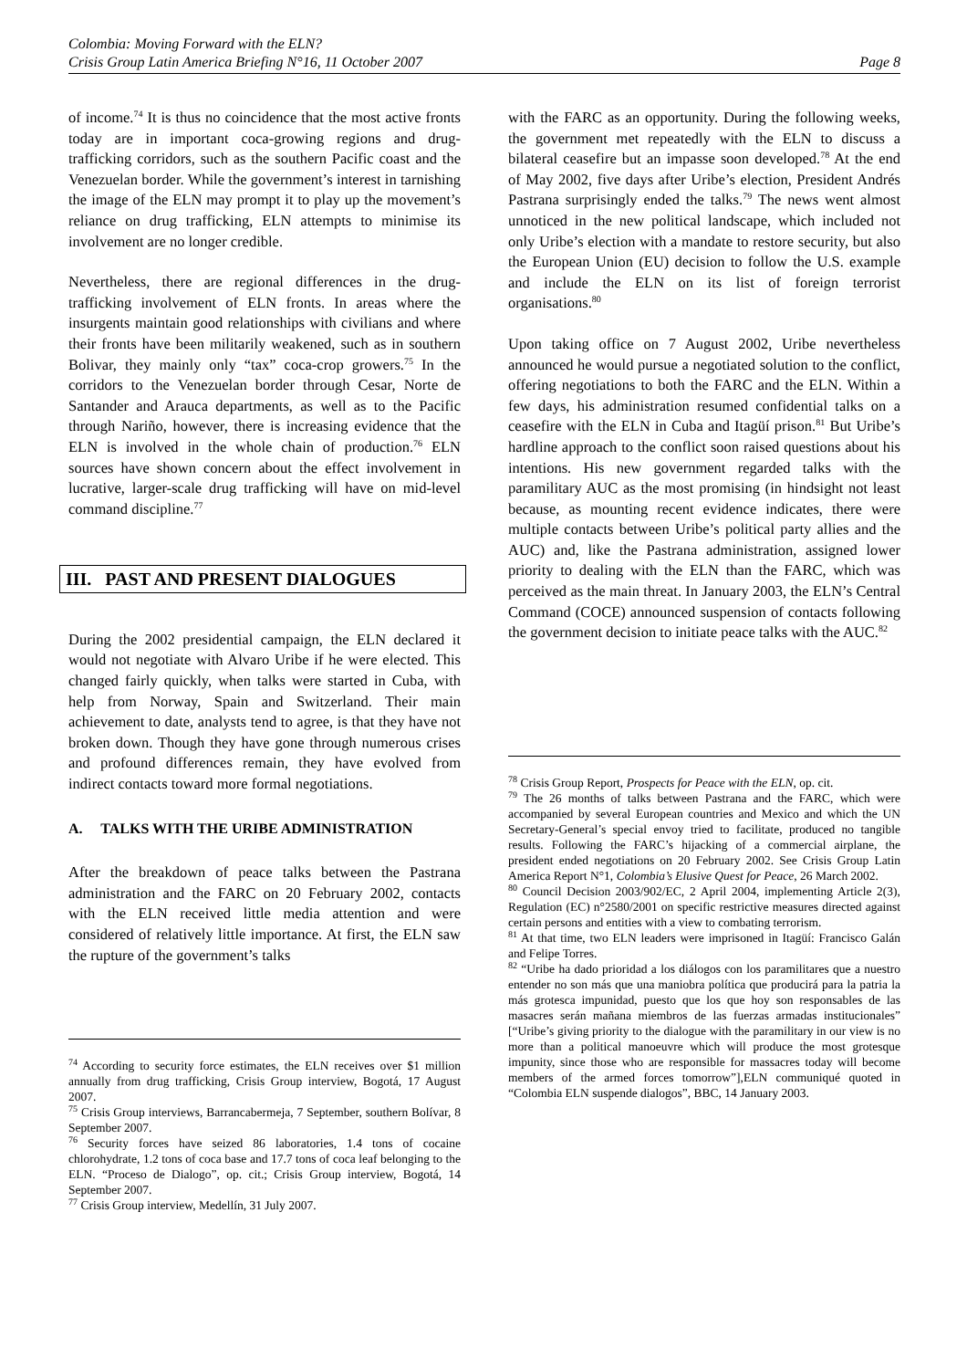Colombia: Moving Forward with the ELN?
Crisis Group Latin America Briefing N°16, 11 October 2007 Page 8
of income.<sup>74</sup> It is thus no coincidence that the most active fronts today are in important coca-growing regions and drug-trafficking corridors, such as the southern Pacific coast and the Venezuelan border. While the government’s interest in tarnishing the image of the ELN may prompt it to play up the movement’s reliance on drug trafficking, ELN attempts to minimise its involvement are no longer credible.
Nevertheless, there are regional differences in the drug-trafficking involvement of ELN fronts. In areas where the insurgents maintain good relationships with civilians and where their fronts have been militarily weakened, such as in southern Bolivar, they mainly only “tax” coca-crop growers.<sup>75</sup> In the corridors to the Venezuelan border through Cesar, Norte de Santander and Arauca departments, as well as to the Pacific through Nariño, however, there is increasing evidence that the ELN is involved in the whole chain of production.<sup>76</sup> ELN sources have shown concern about the effect involvement in lucrative, larger-scale drug trafficking will have on mid-level command discipline.<sup>77</sup>
III. PAST AND PRESENT DIALOGUES
During the 2002 presidential campaign, the ELN declared it would not negotiate with Alvaro Uribe if he were elected. This changed fairly quickly, when talks were started in Cuba, with help from Norway, Spain and Switzerland. Their main achievement to date, analysts tend to agree, is that they have not broken down. Though they have gone through numerous crises and profound differences remain, they have evolved from indirect contacts toward more formal negotiations.
A. TALKS WITH THE URIBE ADMINISTRATION
After the breakdown of peace talks between the Pastrana administration and the FARC on 20 February 2002, contacts with the ELN received little media attention and were considered of relatively little importance. At first, the ELN saw the rupture of the government’s talks
<sup>74</sup> According to security force estimates, the ELN receives over $1 million annually from drug trafficking, Crisis Group interview, Bogotá, 17 August 2007.
<sup>75</sup> Crisis Group interviews, Barrancabermeja, 7 September, southern Bolívar, 8 September 2007.
<sup>76</sup> Security forces have seized 86 laboratories, 1.4 tons of cocaine chlorohydrate, 1.2 tons of coca base and 17.7 tons of coca leaf belonging to the ELN. “Proceso de Dialogo”, op. cit.; Crisis Group interview, Bogotá, 14 September 2007.
<sup>77</sup> Crisis Group interview, Medellín, 31 July 2007.
with the FARC as an opportunity. During the following weeks, the government met repeatedly with the ELN to discuss a bilateral ceasefire but an impasse soon developed.<sup>78</sup> At the end of May 2002, five days after Uribe’s election, President Andrés Pastrana surprisingly ended the talks.<sup>79</sup> The news went almost unnoticed in the new political landscape, which included not only Uribe’s election with a mandate to restore security, but also the European Union (EU) decision to follow the U.S. example and include the ELN on its list of foreign terrorist organisations.<sup>80</sup>
Upon taking office on 7 August 2002, Uribe nevertheless announced he would pursue a negotiated solution to the conflict, offering negotiations to both the FARC and the ELN. Within a few days, his administration resumed confidential talks on a ceasefire with the ELN in Cuba and Itagüí prison.<sup>81</sup> But Uribe’s hardline approach to the conflict soon raised questions about his intentions. His new government regarded talks with the paramilitary AUC as the most promising (in hindsight not least because, as mounting recent evidence indicates, there were multiple contacts between Uribe’s political party allies and the AUC) and, like the Pastrana administration, assigned lower priority to dealing with the ELN than the FARC, which was perceived as the main threat. In January 2003, the ELN’s Central Command (COCE) announced suspension of contacts following the government decision to initiate peace talks with the AUC.<sup>82</sup>
<sup>78</sup> Crisis Group Report, Prospects for Peace with the ELN, op. cit.
<sup>79</sup> The 26 months of talks between Pastrana and the FARC, which were accompanied by several European countries and Mexico and which the UN Secretary-General’s special envoy tried to facilitate, produced no tangible results. Following the FARC’s hijacking of a commercial airplane, the president ended negotiations on 20 February 2002. See Crisis Group Latin America Report N°1, Colombia’s Elusive Quest for Peace, 26 March 2002.
<sup>80</sup> Council Decision 2003/902/EC, 2 April 2004, implementing Article 2(3), Regulation (EC) n°2580/2001 on specific restrictive measures directed against certain persons and entities with a view to combating terrorism.
<sup>81</sup> At that time, two ELN leaders were imprisoned in Itagüí: Francisco Galán and Felipe Torres.
<sup>82</sup> “Uribe ha dado prioridad a los diálogos con los paramilitares que a nuestro entender no son más que una maniobra política que producirá para la patria la más grotesca impunidad, puesto que los que hoy son responsables de las masacres serán mañana miembros de las fuerzas armadas institucionales” [“Uribe’s giving priority to the dialogue with the paramilitary in our view is no more than a political manoeuvre which will produce the most grotesque impunity, since those who are responsible for massacres today will become members of the armed forces tomorrow”],ELN communiqué quoted in “Colombia ELN suspende dialogos”, BBC, 14 January 2003.